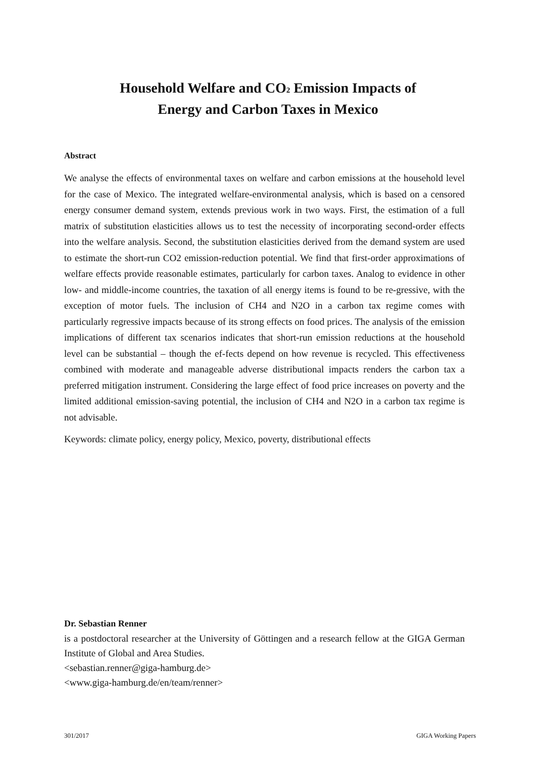Household Welfare and CO<sub>2</sub> Emission Impacts of
Energy and Carbon Taxes in Mexico
Abstract
We analyse the effects of environmental taxes on welfare and carbon emissions at the household level for the case of Mexico. The integrated welfare-environmental analysis, which is based on a censored energy consumer demand system, extends previous work in two ways. First, the estimation of a full matrix of substitution elasticities allows us to test the necessity of incorporating second-order effects into the welfare analysis. Second, the substitution elasticities derived from the demand system are used to estimate the short-run CO2 emission-reduction potential. We find that first-order approximations of welfare effects provide reasonable estimates, particularly for carbon taxes. Analog to evidence in other low- and middle-income countries, the taxation of all energy items is found to be re-gressive, with the exception of motor fuels. The inclusion of CH4 and N2O in a carbon tax regime comes with particularly regressive impacts because of its strong effects on food prices. The analysis of the emission implications of different tax scenarios indicates that short-run emission reductions at the household level can be substantial – though the ef-fects depend on how revenue is recycled. This effectiveness combined with moderate and manageable adverse distributional impacts renders the carbon tax a preferred mitigation instrument. Considering the large effect of food price increases on poverty and the limited additional emission-saving potential, the inclusion of CH4 and N2O in a carbon tax regime is not advisable.
Keywords: climate policy, energy policy, Mexico, poverty, distributional effects
Dr. Sebastian Renner
is a postdoctoral researcher at the University of Göttingen and a research fellow at the GIGA German Institute of Global and Area Studies.
<sebastian.renner@giga-hamburg.de>
<www.giga-hamburg.de/en/team/renner>
301/2017 GIGA Working Papers